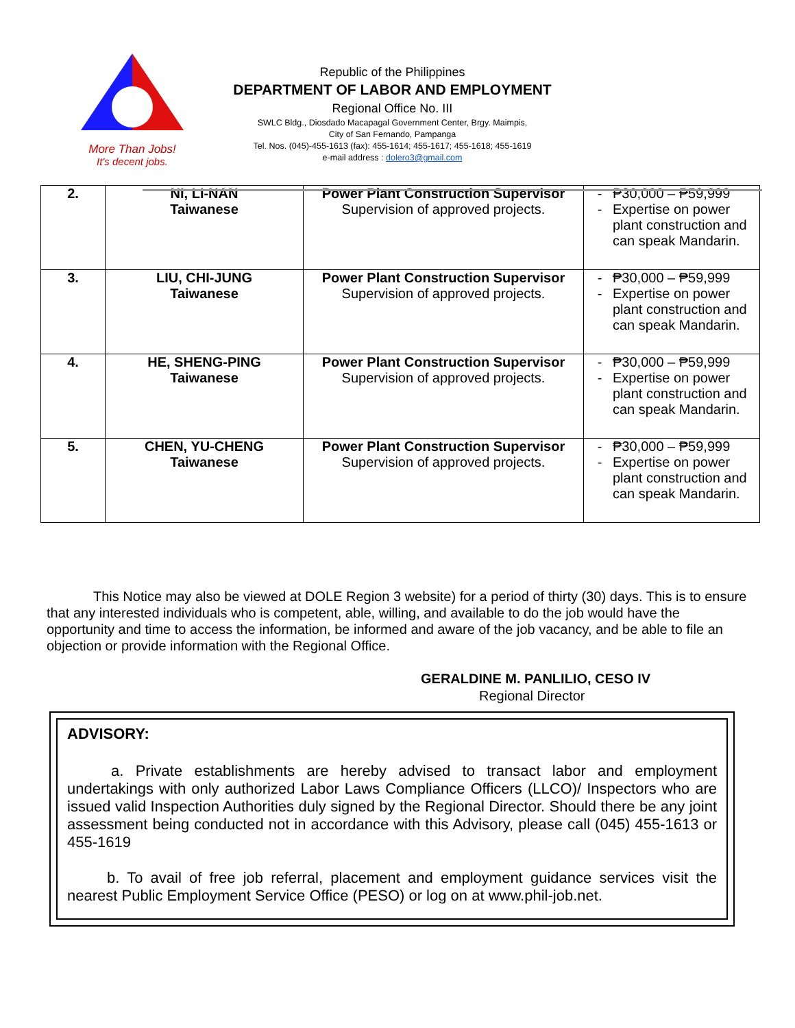More Than Jobs!
It's decent jobs.
Republic of the Philippines
DEPARTMENT OF LABOR AND EMPLOYMENT
Regional Office No. III
SWLC Bldg., Diosdado Macapagal Government Center, Brgy. Maimpis,
City of San Fernando, Pampanga
Tel. Nos. (045)-455-1613 (fax): 455-1614; 455-1617; 455-1618; 455-1619
e-mail address : dolero3@gmail.com
| 2. | NI, LI-NAN Taiwanese | Power Plant Construction Supervisor Supervision of approved projects. | - ₱30,000 – ₱59,999 - Expertise on power plant construction and can speak Mandarin. |
| 3. | LIU, CHI-JUNG Taiwanese | Power Plant Construction Supervisor Supervision of approved projects. | - ₱30,000 – ₱59,999 - Expertise on power plant construction and can speak Mandarin. |
| 4. | HE, SHENG-PING Taiwanese | Power Plant Construction Supervisor Supervision of approved projects. | - ₱30,000 – ₱59,999 - Expertise on power plant construction and can speak Mandarin. |
| 5. | CHEN, YU-CHENG Taiwanese | Power Plant Construction Supervisor Supervision of approved projects. | - ₱30,000 – ₱59,999 - Expertise on power plant construction and can speak Mandarin. |
This Notice may also be viewed at DOLE Region 3 website) for a period of thirty (30) days. This is to ensure that any interested individuals who is competent, able, willing, and available to do the job would have the opportunity and time to access the information, be informed and aware of the job vacancy, and be able to file an objection or provide information with the Regional Office.
GERALDINE M. PANLILIO, CESO IV
Regional Director
ADVISORY:
a. Private establishments are hereby advised to transact labor and employment undertakings with only authorized Labor Laws Compliance Officers (LLCO)/ Inspectors who are issued valid Inspection Authorities duly signed by the Regional Director. Should there be any joint assessment being conducted not in accordance with this Advisory, please call (045) 455-1613 or 455-1619
b. To avail of free job referral, placement and employment guidance services visit the nearest Public Employment Service Office (PESO) or log on at www.phil-job.net.